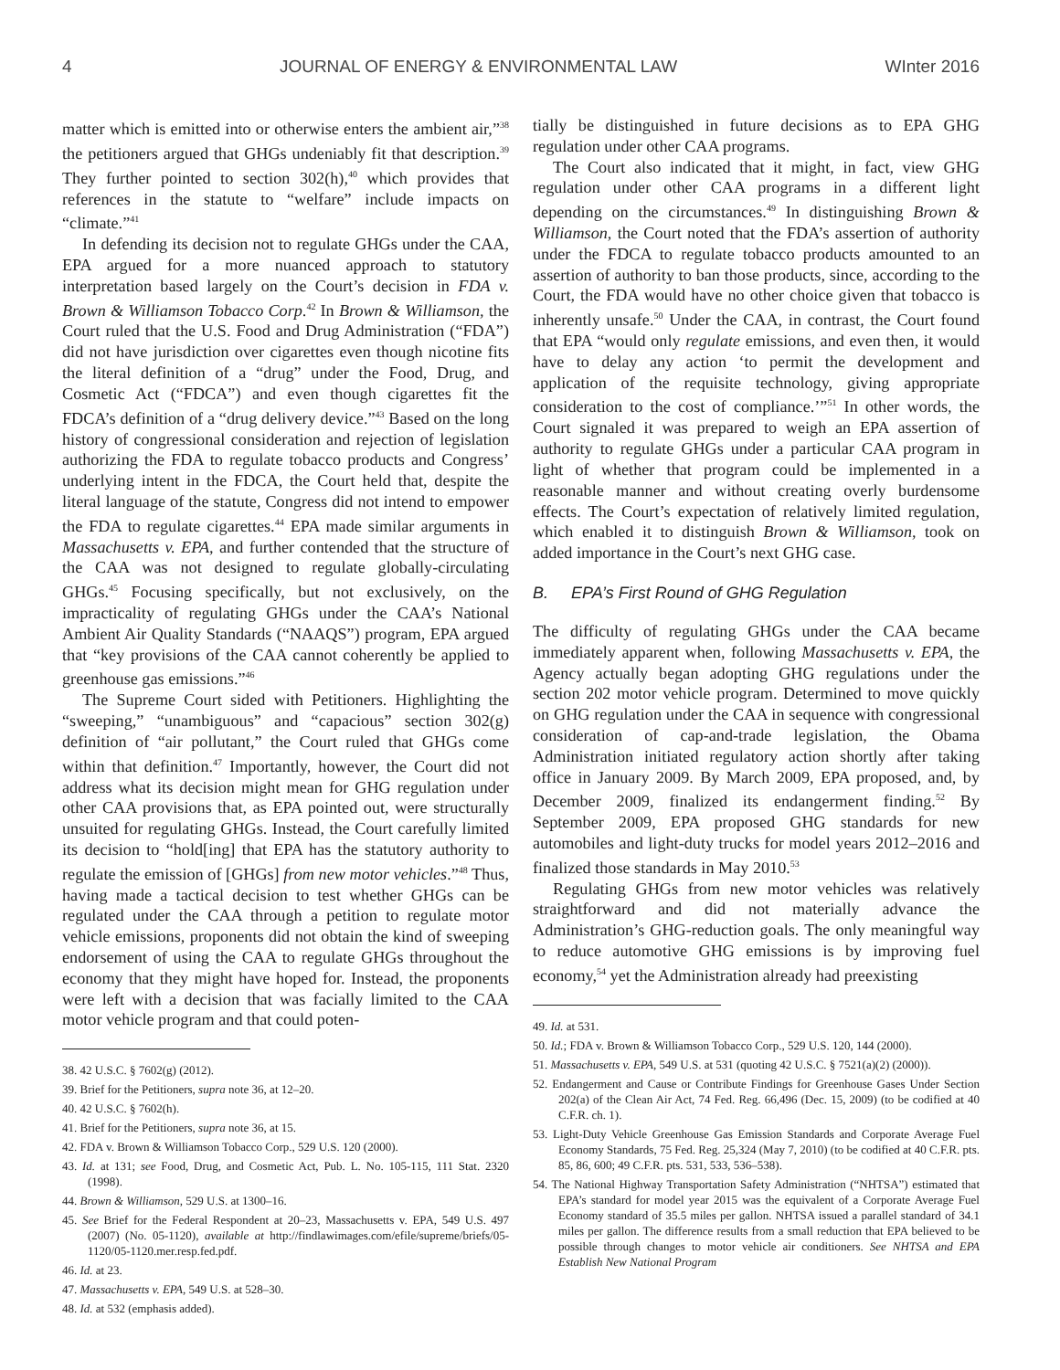4 JOURNAL OF ENERGY & ENVIRONMENTAL LAW WInter 2016
matter which is emitted into or otherwise enters the ambient air,”<sup>38</sup> the petitioners argued that GHGs undeniably fit that description.<sup>39</sup> They further pointed to section 302(h),<sup>40</sup> which provides that references in the statute to “welfare” include impacts on “climate.”<sup>41</sup>
In defending its decision not to regulate GHGs under the CAA, EPA argued for a more nuanced approach to statutory interpretation based largely on the Court’s decision in FDA v. Brown & Williamson Tobacco Corp.<sup>42</sup> In Brown & Williamson, the Court ruled that the U.S. Food and Drug Administration (“FDA”) did not have jurisdiction over cigarettes even though nicotine fits the literal definition of a “drug” under the Food, Drug, and Cosmetic Act (“FDCA”) and even though cigarettes fit the FDCA’s definition of a “drug delivery device.”<sup>43</sup> Based on the long history of congressional consideration and rejection of legislation authorizing the FDA to regulate tobacco products and Congress’ underlying intent in the FDCA, the Court held that, despite the literal language of the statute, Congress did not intend to empower the FDA to regulate cigarettes.<sup>44</sup> EPA made similar arguments in Massachusetts v. EPA, and further contended that the structure of the CAA was not designed to regulate globally-circulating GHGs.<sup>45</sup> Focusing specifically, but not exclusively, on the impracticality of regulating GHGs under the CAA’s National Ambient Air Quality Standards (“NAAQS”) program, EPA argued that “key provisions of the CAA cannot coherently be applied to greenhouse gas emissions.”<sup>46</sup>
The Supreme Court sided with Petitioners. Highlighting the “sweeping,” “unambiguous” and “capacious” section 302(g) definition of “air pollutant,” the Court ruled that GHGs come within that definition.<sup>47</sup> Importantly, however, the Court did not address what its decision might mean for GHG regulation under other CAA provisions that, as EPA pointed out, were structurally unsuited for regulating GHGs. Instead, the Court carefully limited its decision to “hold[ing] that EPA has the statutory authority to regulate the emission of [GHGs] from new motor vehicles.”<sup>48</sup> Thus, having made a tactical decision to test whether GHGs can be regulated under the CAA through a petition to regulate motor vehicle emissions, proponents did not obtain the kind of sweeping endorsement of using the CAA to regulate GHGs throughout the economy that they might have hoped for. Instead, the proponents were left with a decision that was facially limited to the CAA motor vehicle program and that could poten-
38. 42 U.S.C. § 7602(g) (2012).
39. Brief for the Petitioners, supra note 36, at 12–20.
40. 42 U.S.C. § 7602(h).
41. Brief for the Petitioners, supra note 36, at 15.
42. FDA v. Brown & Williamson Tobacco Corp., 529 U.S. 120 (2000).
43. Id. at 131; see Food, Drug, and Cosmetic Act, Pub. L. No. 105-115, 111 Stat. 2320 (1998).
44. Brown & Williamson, 529 U.S. at 1300–16.
45. See Brief for the Federal Respondent at 20–23, Massachusetts v. EPA, 549 U.S. 497 (2007) (No. 05-1120), available at http://findlawimages.com/efile/supreme/briefs/05-1120/05-1120.mer.resp.fed.pdf.
46. Id. at 23.
47. Massachusetts v. EPA, 549 U.S. at 528–30.
48. Id. at 532 (emphasis added).
tially be distinguished in future decisions as to EPA GHG regulation under other CAA programs.
The Court also indicated that it might, in fact, view GHG regulation under other CAA programs in a different light depending on the circumstances.<sup>49</sup> In distinguishing Brown & Williamson, the Court noted that the FDA’s assertion of authority under the FDCA to regulate tobacco products amounted to an assertion of authority to ban those products, since, according to the Court, the FDA would have no other choice given that tobacco is inherently unsafe.<sup>50</sup> Under the CAA, in contrast, the Court found that EPA “would only regulate emissions, and even then, it would have to delay any action ‘to permit the development and application of the requisite technology, giving appropriate consideration to the cost of compliance.’”<sup>51</sup> In other words, the Court signaled it was prepared to weigh an EPA assertion of authority to regulate GHGs under a particular CAA program in light of whether that program could be implemented in a reasonable manner and without creating overly burdensome effects. The Court’s expectation of relatively limited regulation, which enabled it to distinguish Brown & Williamson, took on added importance in the Court’s next GHG case.
B. EPA’s First Round of GHG Regulation
The difficulty of regulating GHGs under the CAA became immediately apparent when, following Massachusetts v. EPA, the Agency actually began adopting GHG regulations under the section 202 motor vehicle program. Determined to move quickly on GHG regulation under the CAA in sequence with congressional consideration of cap-and-trade legislation, the Obama Administration initiated regulatory action shortly after taking office in January 2009. By March 2009, EPA proposed, and, by December 2009, finalized its endangerment finding.<sup>52</sup> By September 2009, EPA proposed GHG standards for new automobiles and light-duty trucks for model years 2012–2016 and finalized those standards in May 2010.<sup>53</sup>
Regulating GHGs from new motor vehicles was relatively straightforward and did not materially advance the Administration’s GHG-reduction goals. The only meaningful way to reduce automotive GHG emissions is by improving fuel economy,<sup>54</sup> yet the Administration already had preexisting
49. Id. at 531.
50. Id.; FDA v. Brown & Williamson Tobacco Corp., 529 U.S. 120, 144 (2000).
51. Massachusetts v. EPA, 549 U.S. at 531 (quoting 42 U.S.C. § 7521(a)(2) (2000)).
52. Endangerment and Cause or Contribute Findings for Greenhouse Gases Under Section 202(a) of the Clean Air Act, 74 Fed. Reg. 66,496 (Dec. 15, 2009) (to be codified at 40 C.F.R. ch. 1).
53. Light-Duty Vehicle Greenhouse Gas Emission Standards and Corporate Average Fuel Economy Standards, 75 Fed. Reg. 25,324 (May 7, 2010) (to be codified at 40 C.F.R. pts. 85, 86, 600; 49 C.F.R. pts. 531, 533, 536–538).
54. The National Highway Transportation Safety Administration (“NHTSA”) estimated that EPA’s standard for model year 2015 was the equivalent of a Corporate Average Fuel Economy standard of 35.5 miles per gallon. NHTSA issued a parallel standard of 34.1 miles per gallon. The difference results from a small reduction that EPA believed to be possible through changes to motor vehicle air conditioners. See NHTSA and EPA Establish New National Program